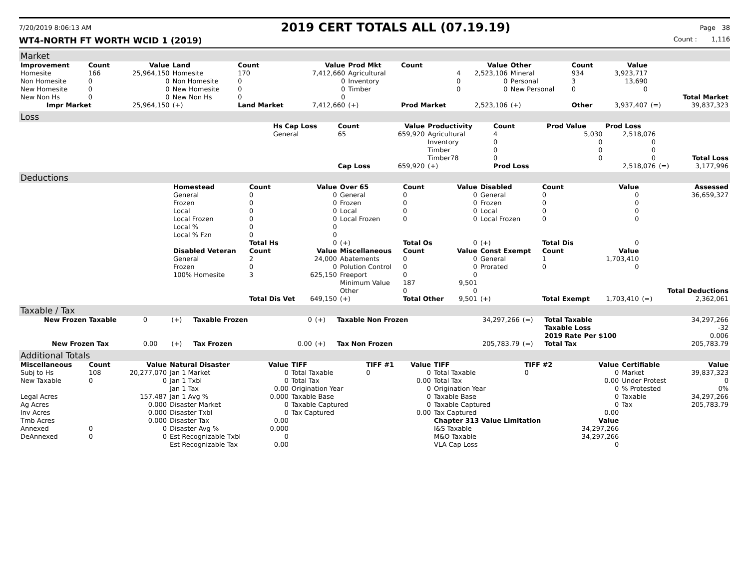7/20/2019 8:06:13 AM 2019 CERT TOTALS ALL (07.19.19) Page 38
WT4-NORTH FT WORTH WCID 1 (2019) Count : 1,116
Market
| Improvement | Count | Value | Land | Count | Value | Prod Mkt | Count | Value | Other | Count | Value | | |
| --- | --- | --- | --- | --- | --- | --- | --- | --- | --- | --- | --- | --- | --- |
| Homesite | 166 | 25,964,150 | Homesite | 170 | 7,412,660 | Agricultural | 4 | 2,523,106 | Mineral | 934 | 3,923,717 | | |
| Non Homesite | 0 | 0 | Non Homesite | 0 | 0 | Inventory | 0 | 0 | Personal | 3 | 13,690 | | |
| New Homesite | 0 | 0 | New Homesite | 0 | 0 | Timber | 0 | 0 | New Personal | 0 | 0 | | |
| New Non Hs | 0 | 0 | New Non Hs | 0 | 0 | | | | | | | | Total Market |
| Impr Market | | 25,964,150 | (+) | Land Market | 7,412,660 | (+) | Prod Market | 2,523,106 | (+) | Other | 3,937,407 | (=) | 39,837,323 |
Loss
| | Hs Cap Loss | Count | Value | Productivity | Count | Prod Value | Prod Loss | | |
| | General | 65 | 659,920 | Agricultural | 4 | 5,030 | 2,518,076 | | |
| | | | | Inventory | 0 | 0 | 0 | | |
| | | | | Timber | 0 | 0 | 0 | | |
| | | | | Timber78 | 0 | 0 | 0 | | Total Loss |
| | | Cap Loss | 659,920 | (+) | Prod Loss | | 2,518,076 | (=) | 3,177,996 |
Deductions
| | Homestead | Count | Value | Over 65 | Count | Value | Disabled | Count | Value | | Assessed |
| | General | 0 | 0 | General | 0 | 0 | General | 0 | 0 | | 36,659,327 |
| | Frozen | 0 | 0 | Frozen | 0 | 0 | Frozen | 0 | 0 | | |
| | Local | 0 | 0 | Local | 0 | 0 | Local | 0 | 0 | | |
| | Local Frozen | 0 | 0 | Local Frozen | 0 | 0 | Local Frozen | 0 | 0 | | |
| | Local % | 0 | 0 | | | | | | | | |
| | Local % Fzn | 0 | 0 | | | | | | | | |
| | | Total Hs | 0 | (+) | Total Os | 0 | (+) | Total Dis | 0 | | |
| | Disabled Veteran | Count | Value | Miscellaneous | Count | Value | Const Exempt | Count | Value | | |
| | General | 2 | 24,000 | Abatements | 0 | 0 | General | 1 | 1,703,410 | | |
| | Frozen | 0 | 0 | Polution Control | 0 | 0 | Prorated | 0 | 0 | | |
| | 100% Homesite | 3 | 625,150 | Freeport | 0 | 0 | | | | | |
| | | | | Minimum Value | 187 | 9,501 | | | | | |
| | | | | Other | 0 | 0 | | | | | Total Deductions |
| | | Total Dis Vet | 649,150 | (+) | Total Other | 9,501 | (+) | Total Exempt | 1,703,410 | (=) | 2,362,061 |
Taxable / Tax
| New Frozen Taxable | 0 | (+) | Taxable Frozen | 0 | (+) | Taxable Non Frozen | 34,297,266 | (=) | Total Taxable | 34,297,266 |
| | | | | | | | | | Taxable Loss | -32 |
| | | | | | | | | | 2019 Rate Per $100 | 0.006 |
| New Frozen Tax | 0.00 | (+) | Tax Frozen | 0.00 | (+) | Tax Non Frozen | 205,783.79 | (=) | Total Tax | 205,783.79 |
Additional Totals
| Miscellaneous | Count | Value | Natural Disaster | Value | TIFF | TIFF #1 | Value | TIFF | TIFF #2 | Value | Certifiable | Value |
| --- | --- | --- | --- | --- | --- | --- | --- | --- | --- | --- | --- | --- |
| Subj to Hs | 108 | 20,277,070 | Jan 1 Market | 0 | Total Taxable | 0 | 0 | Total Taxable | 0 | 0 | Market | 39,837,323 |
| New Taxable | 0 | 0 | Jan 1 Txbl | 0 | Total Tax | | 0.00 | Total Tax | | 0.00 | Under Protest | 0 |
| | | | Jan 1 Tax | 0.00 | Origination Year | | 0 | Origination Year | | 0 | % Protested | 0% |
| Legal Acres | | 157.487 | Jan 1 Avg % | 0.000 | Taxable Base | | 0 | Taxable Base | | 0 | Taxable | 34,297,266 |
| Ag Acres | | 0.000 | Disaster Market | 0 | Taxable Captured | | 0 | Taxable Captured | | 0 | Tax | 205,783.79 |
| Inv Acres | | 0.000 | Disaster Txbl | 0 | Tax Captured | | 0.00 | Tax Captured | | 0.00 | | |
| Tmb Acres | | 0.000 | Disaster Tax | 0.00 | | | | Chapter 313 Value Limitation | | Value | | |
| Annexed | 0 | 0 | Disaster Avg % | 0.000 | | | | I&S Taxable | | 34,297,266 | | |
| DeAnnexed | 0 | 0 | Est Recognizable Txbl | 0 | | | | M&O Taxable | | 34,297,266 | | |
| | | | Est Recognizable Tax | 0.00 | | | | VLA Cap Loss | | 0 | | |